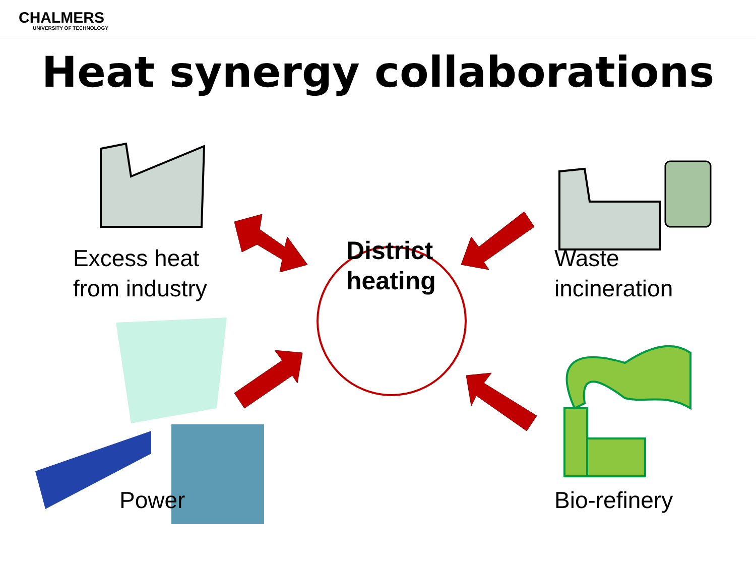CHALMERS
UNIVERSITY OF TECHNOLOGY
Heat synergy collaborations
Excess heat
from industry
Waste
incineration
Power
District
heating
Bio-refinery